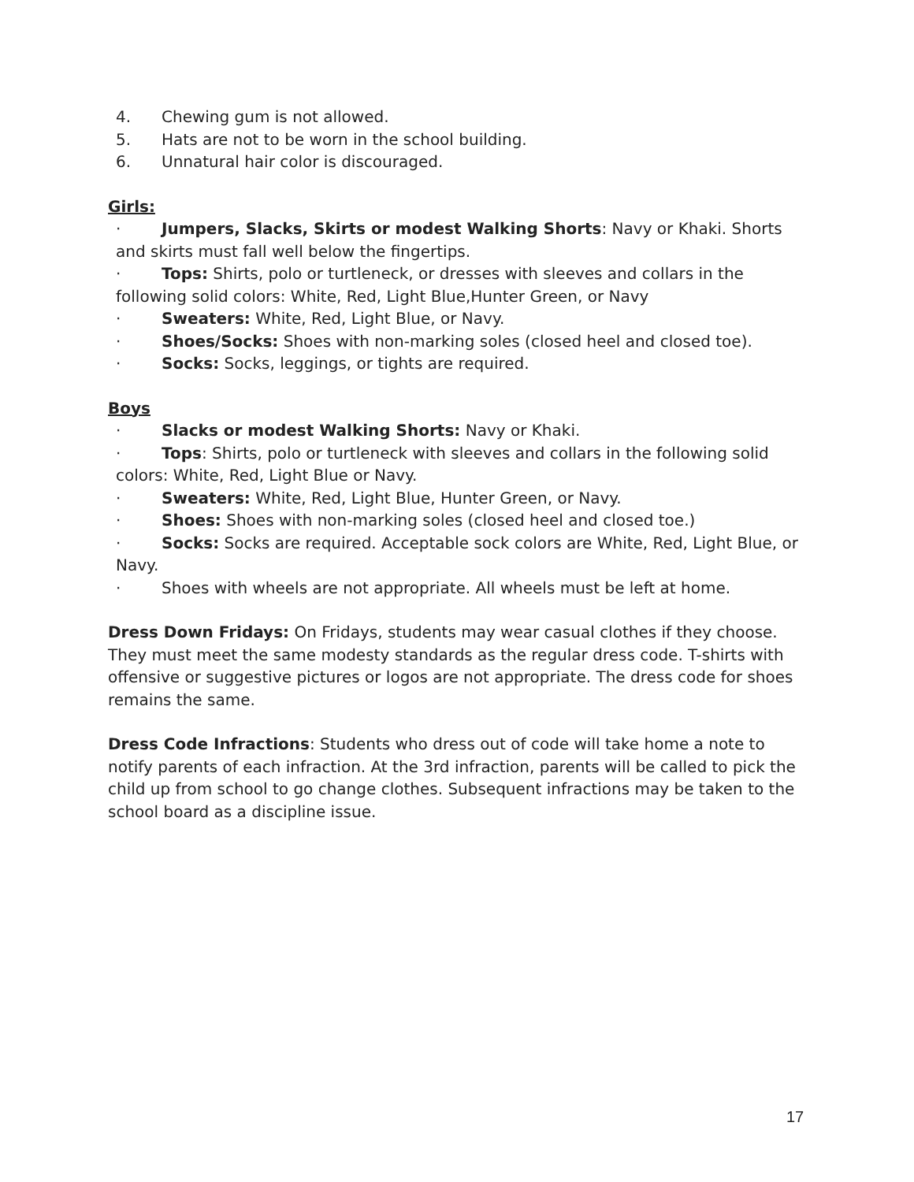4. Chewing gum is not allowed.
5. Hats are not to be worn in the school building.
6. Unnatural hair color is discouraged.
Girls:
· Jumpers, Slacks, Skirts or modest Walking Shorts: Navy or Khaki. Shorts and skirts must fall well below the fingertips.
· Tops: Shirts, polo or turtleneck, or dresses with sleeves and collars in the following solid colors: White, Red, Light Blue,Hunter Green, or Navy
· Sweaters: White, Red, Light Blue, or Navy.
· Shoes/Socks: Shoes with non-marking soles (closed heel and closed toe).
· Socks: Socks, leggings, or tights are required.
Boys
· Slacks or modest Walking Shorts: Navy or Khaki.
· Tops: Shirts, polo or turtleneck with sleeves and collars in the following solid colors: White, Red, Light Blue or Navy.
· Sweaters: White, Red, Light Blue, Hunter Green, or Navy.
· Shoes: Shoes with non-marking soles (closed heel and closed toe.)
· Socks: Socks are required. Acceptable sock colors are White, Red, Light Blue, or Navy.
· Shoes with wheels are not appropriate. All wheels must be left at home.
Dress Down Fridays: On Fridays, students may wear casual clothes if they choose. They must meet the same modesty standards as the regular dress code. T-shirts with offensive or suggestive pictures or logos are not appropriate. The dress code for shoes remains the same.
Dress Code Infractions: Students who dress out of code will take home a note to notify parents of each infraction. At the 3rd infraction, parents will be called to pick the child up from school to go change clothes. Subsequent infractions may be taken to the school board as a discipline issue.
17